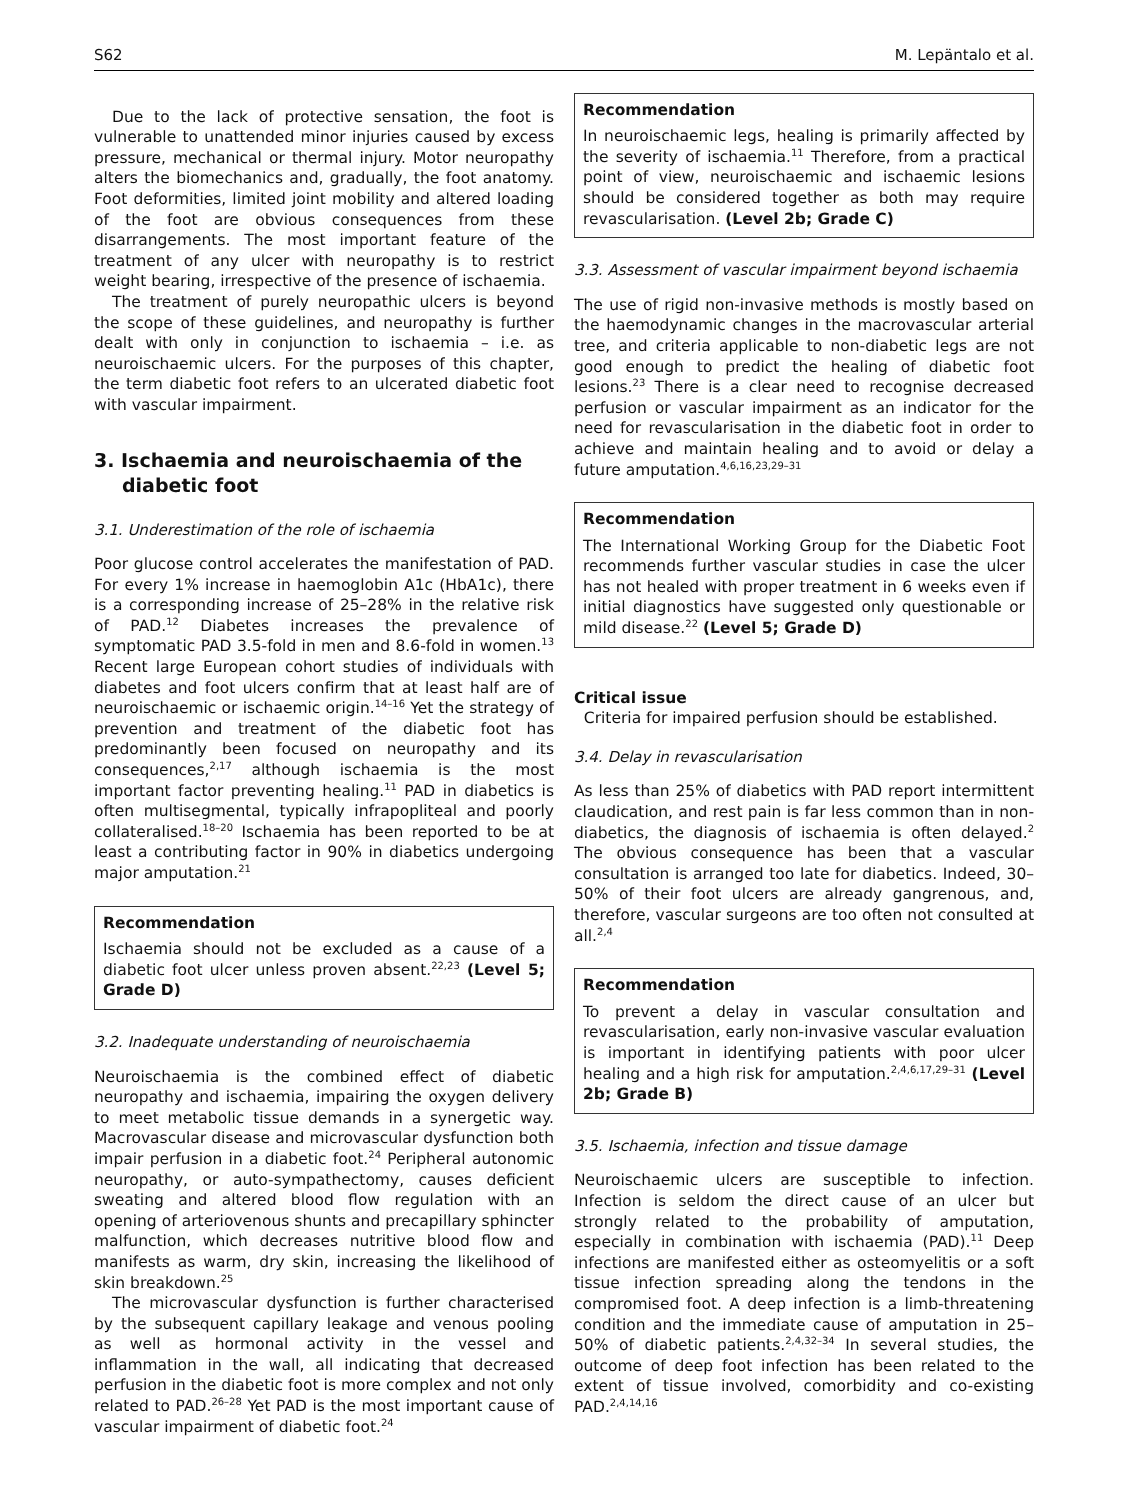S62 M. Lepäntalo et al.
Due to the lack of protective sensation, the foot is vulnerable to unattended minor injuries caused by excess pressure, mechanical or thermal injury. Motor neuropathy alters the biomechanics and, gradually, the foot anatomy. Foot deformities, limited joint mobility and altered loading of the foot are obvious consequences from these disarrangements. The most important feature of the treatment of any ulcer with neuropathy is to restrict weight bearing, irrespective of the presence of ischaemia.
The treatment of purely neuropathic ulcers is beyond the scope of these guidelines, and neuropathy is further dealt with only in conjunction to ischaemia – i.e. as neuroischaemic ulcers. For the purposes of this chapter, the term diabetic foot refers to an ulcerated diabetic foot with vascular impairment.
3. Ischaemia and neuroischaemia of the diabetic foot
3.1. Underestimation of the role of ischaemia
Poor glucose control accelerates the manifestation of PAD. For every 1% increase in haemoglobin A1c (HbA1c), there is a corresponding increase of 25–28% in the relative risk of PAD.<sup>12</sup> Diabetes increases the prevalence of symptomatic PAD 3.5-fold in men and 8.6-fold in women.<sup>13</sup> Recent large European cohort studies of individuals with diabetes and foot ulcers confirm that at least half are of neuroischaemic or ischaemic origin.<sup>14–16</sup> Yet the strategy of prevention and treatment of the diabetic foot has predominantly been focused on neuropathy and its consequences,<sup>2,17</sup> although ischaemia is the most important factor preventing healing.<sup>11</sup> PAD in diabetics is often multisegmental, typically infrapopliteal and poorly collateralised.<sup>18–20</sup> Ischaemia has been reported to be at least a contributing factor in 90% in diabetics undergoing major amputation.<sup>21</sup>
Recommendation
Ischaemia should not be excluded as a cause of a diabetic foot ulcer unless proven absent.<sup>22,23</sup> (Level 5; Grade D)
3.2. Inadequate understanding of neuroischaemia
Neuroischaemia is the combined effect of diabetic neuropathy and ischaemia, impairing the oxygen delivery to meet metabolic tissue demands in a synergetic way. Macrovascular disease and microvascular dysfunction both impair perfusion in a diabetic foot.<sup>24</sup> Peripheral autonomic neuropathy, or auto-sympathectomy, causes deficient sweating and altered blood flow regulation with an opening of arteriovenous shunts and precapillary sphincter malfunction, which decreases nutritive blood flow and manifests as warm, dry skin, increasing the likelihood of skin breakdown.<sup>25</sup>
The microvascular dysfunction is further characterised by the subsequent capillary leakage and venous pooling as well as hormonal activity in the vessel and inflammation in the wall, all indicating that decreased perfusion in the diabetic foot is more complex and not only related to PAD.<sup>26–28</sup> Yet PAD is the most important cause of vascular impairment of diabetic foot.<sup>24</sup>
Recommendation
In neuroischaemic legs, healing is primarily affected by the severity of ischaemia.<sup>11</sup> Therefore, from a practical point of view, neuroischaemic and ischaemic lesions should be considered together as both may require revascularisation. (Level 2b; Grade C)
3.3. Assessment of vascular impairment beyond ischaemia
The use of rigid non-invasive methods is mostly based on the haemodynamic changes in the macrovascular arterial tree, and criteria applicable to non-diabetic legs are not good enough to predict the healing of diabetic foot lesions.<sup>23</sup> There is a clear need to recognise decreased perfusion or vascular impairment as an indicator for the need for revascularisation in the diabetic foot in order to achieve and maintain healing and to avoid or delay a future amputation.<sup>4,6,16,23,29–31</sup>
Recommendation
The International Working Group for the Diabetic Foot recommends further vascular studies in case the ulcer has not healed with proper treatment in 6 weeks even if initial diagnostics have suggested only questionable or mild disease.<sup>22</sup> (Level 5; Grade D)
Critical issue
Criteria for impaired perfusion should be established.
3.4. Delay in revascularisation
As less than 25% of diabetics with PAD report intermittent claudication, and rest pain is far less common than in non-diabetics, the diagnosis of ischaemia is often delayed.<sup>2</sup> The obvious consequence has been that a vascular consultation is arranged too late for diabetics. Indeed, 30–50% of their foot ulcers are already gangrenous, and, therefore, vascular surgeons are too often not consulted at all.<sup>2,4</sup>
Recommendation
To prevent a delay in vascular consultation and revascularisation, early non-invasive vascular evaluation is important in identifying patients with poor ulcer healing and a high risk for amputation.<sup>2,4,6,17,29–31</sup> (Level 2b; Grade B)
3.5. Ischaemia, infection and tissue damage
Neuroischaemic ulcers are susceptible to infection. Infection is seldom the direct cause of an ulcer but strongly related to the probability of amputation, especially in combination with ischaemia (PAD).<sup>11</sup> Deep infections are manifested either as osteomyelitis or a soft tissue infection spreading along the tendons in the compromised foot. A deep infection is a limb-threatening condition and the immediate cause of amputation in 25–50% of diabetic patients.<sup>2,4,32–34</sup> In several studies, the outcome of deep foot infection has been related to the extent of tissue involved, comorbidity and co-existing PAD.<sup>2,4,14,16</sup>